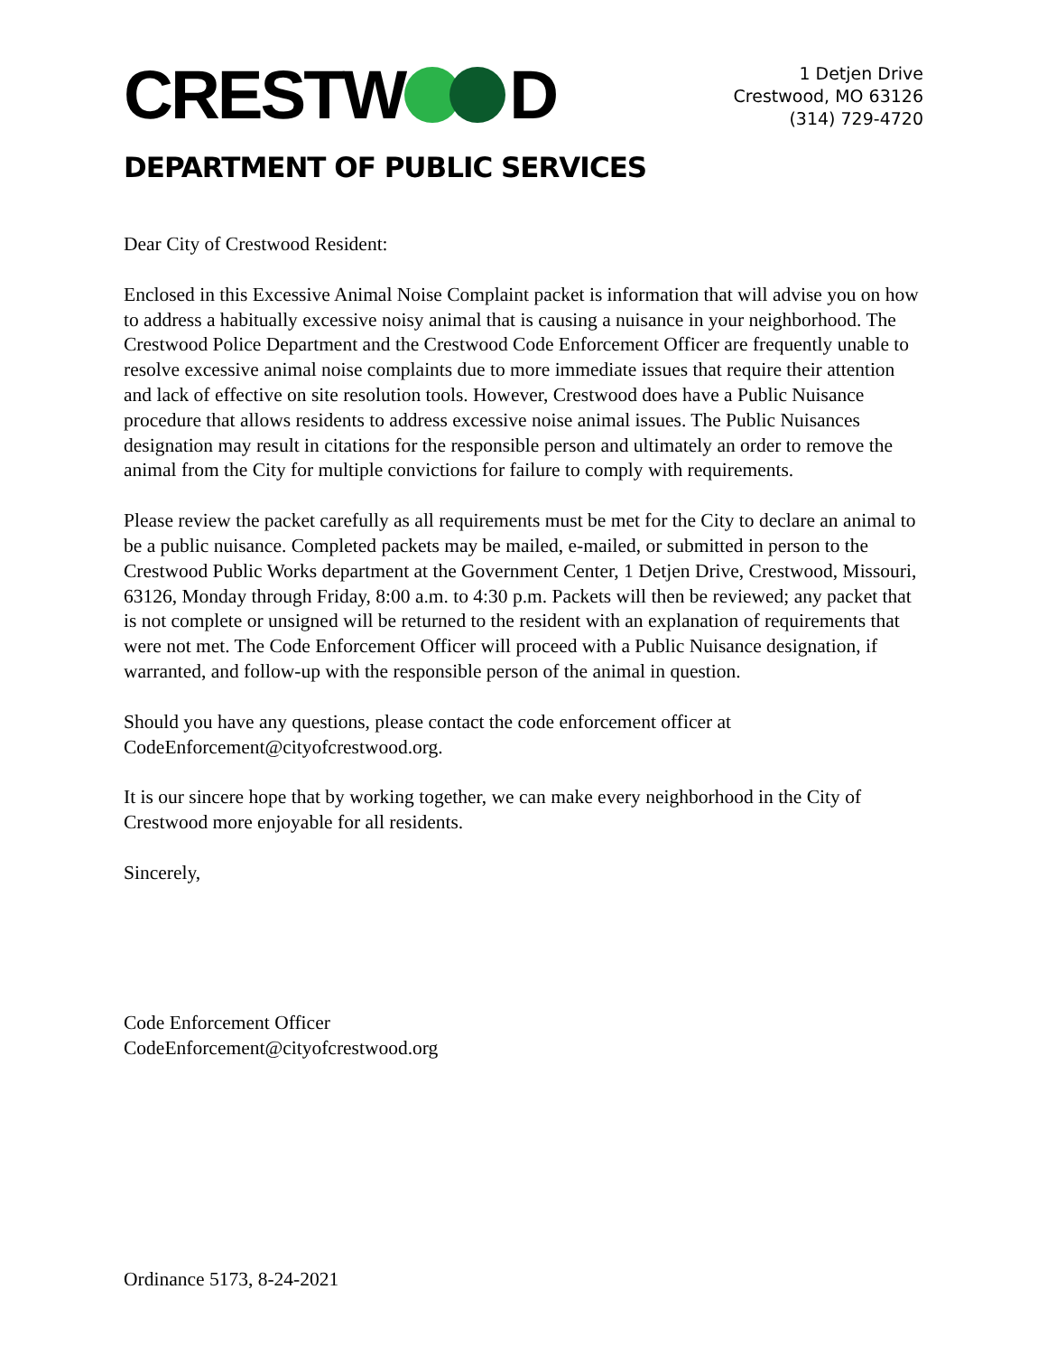CRESTW D
1 Detjen Drive
Crestwood, MO 63126
(314) 729-4720
DEPARTMENT OF PUBLIC SERVICES
Dear City of Crestwood Resident:
Enclosed in this Excessive Animal Noise Complaint packet is information that will advise you on how to address a habitually excessive noisy animal that is causing a nuisance in your neighborhood. The Crestwood Police Department and the Crestwood Code Enforcement Officer are frequently unable to resolve excessive animal noise complaints due to more immediate issues that require their attention and lack of effective on site resolution tools. However, Crestwood does have a Public Nuisance procedure that allows residents to address excessive noise animal issues. The Public Nuisances designation may result in citations for the responsible person and ultimately an order to remove the animal from the City for multiple convictions for failure to comply with requirements.
Please review the packet carefully as all requirements must be met for the City to declare an animal to be a public nuisance. Completed packets may be mailed, e-mailed, or submitted in person to the Crestwood Public Works department at the Government Center, 1 Detjen Drive, Crestwood, Missouri, 63126, Monday through Friday, 8:00 a.m. to 4:30 p.m. Packets will then be reviewed; any packet that is not complete or unsigned will be returned to the resident with an explanation of requirements that were not met. The Code Enforcement Officer will proceed with a Public Nuisance designation, if warranted, and follow-up with the responsible person of the animal in question.
Should you have any questions, please contact the code enforcement officer at CodeEnforcement@cityofcrestwood.org.
It is our sincere hope that by working together, we can make every neighborhood in the City of Crestwood more enjoyable for all residents.
Sincerely,
Code Enforcement Officer
CodeEnforcement@cityofcrestwood.org
Ordinance 5173, 8-24-2021